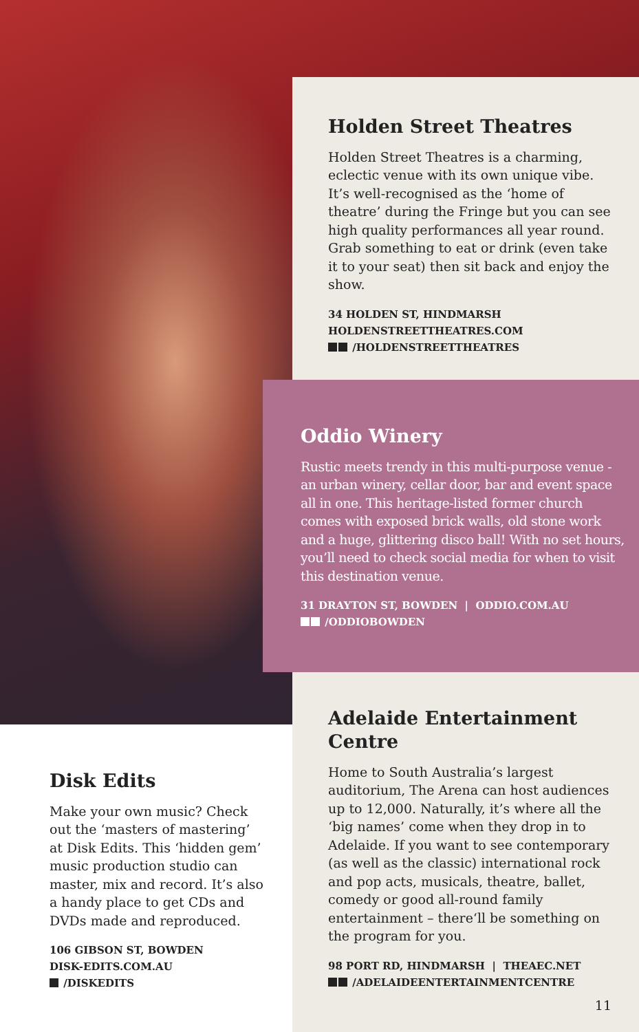Holden Street Theatres
Holden Street Theatres is a charming, eclectic venue with its own unique vibe. It’s well-recognised as the ‘home of theatre’ during the Fringe but you can see high quality performances all year round. Grab something to eat or drink (even take it to your seat) then sit back and enjoy the show.
34 HOLDEN ST, HINDMARSH
HOLDENSTREETTHEATRES.COM
/HOLDENSTREETTHEATRES
Oddio Winery
Rustic meets trendy in this multi-purpose venue - an urban winery, cellar door, bar and event space all in one. This heritage-listed former church comes with exposed brick walls, old stone work and a huge, glittering disco ball! With no set hours, you’ll need to check social media for when to visit this destination venue.
31 DRAYTON ST, BOWDEN | ODDIO.COM.AU
/ODDIOBOWDEN
Adelaide Entertainment Centre
Home to South Australia’s largest auditorium, The Arena can host audiences up to 12,000. Naturally, it’s where all the ‘big names’ come when they drop in to Adelaide. If you want to see contemporary (as well as the classic) international rock and pop acts, musicals, theatre, ballet, comedy or good all-round family entertainment – there‘ll be something on the program for you.
98 PORT RD, HINDMARSH | THEAEC.NET
/ADELAIDEENTERTAINMENTCENTRE
11
Disk Edits
Make your own music? Check out the ‘masters of mastering’ at Disk Edits. This ‘hidden gem’ music production studio can master, mix and record. It’s also a handy place to get CDs and DVDs made and reproduced.
106 GIBSON ST, BOWDEN
DISK-EDITS.COM.AU
/DISKEDITS